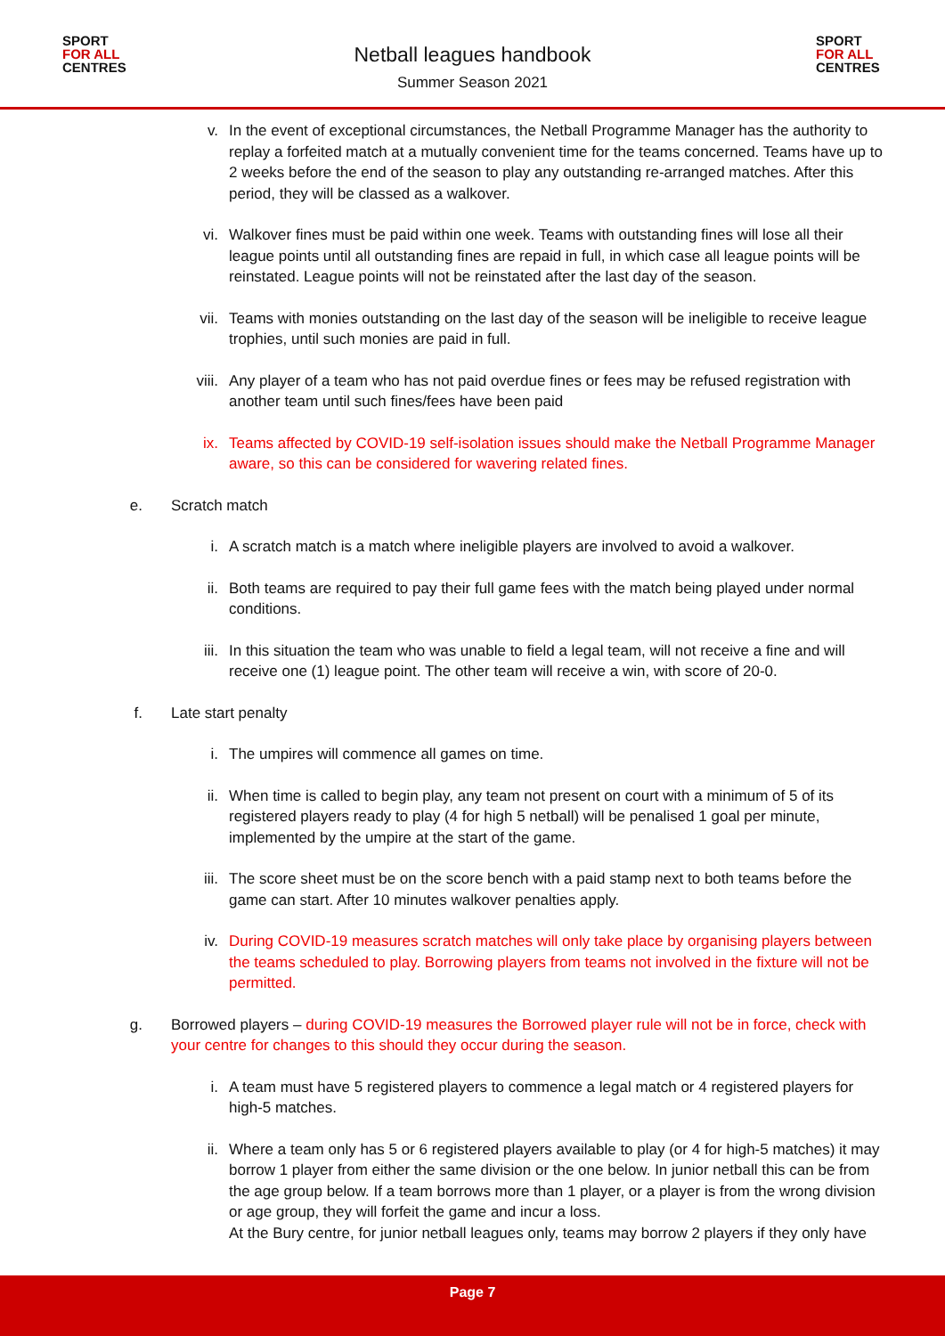SPORT
FOR ALL
CENTRES
Netball leagues handbook
Summer Season 2021
SPORT
FOR ALL
CENTRES
v. In the event of exceptional circumstances, the Netball Programme Manager has the authority to replay a forfeited match at a mutually convenient time for the teams concerned. Teams have up to 2 weeks before the end of the season to play any outstanding re-arranged matches. After this period, they will be classed as a walkover.
vi. Walkover fines must be paid within one week. Teams with outstanding fines will lose all their league points until all outstanding fines are repaid in full, in which case all league points will be reinstated. League points will not be reinstated after the last day of the season.
vii. Teams with monies outstanding on the last day of the season will be ineligible to receive league trophies, until such monies are paid in full.
viii. Any player of a team who has not paid overdue fines or fees may be refused registration with another team until such fines/fees have been paid
ix. Teams affected by COVID-19 self-isolation issues should make the Netball Programme Manager aware, so this can be considered for wavering related fines.
e. Scratch match
i. A scratch match is a match where ineligible players are involved to avoid a walkover.
ii. Both teams are required to pay their full game fees with the match being played under normal conditions.
iii. In this situation the team who was unable to field a legal team, will not receive a fine and will receive one (1) league point. The other team will receive a win, with score of 20-0.
f. Late start penalty
i. The umpires will commence all games on time.
ii. When time is called to begin play, any team not present on court with a minimum of 5 of its registered players ready to play (4 for high 5 netball) will be penalised 1 goal per minute, implemented by the umpire at the start of the game.
iii. The score sheet must be on the score bench with a paid stamp next to both teams before the game can start. After 10 minutes walkover penalties apply.
iv. During COVID-19 measures scratch matches will only take place by organising players between the teams scheduled to play. Borrowing players from teams not involved in the fixture will not be permitted.
g. Borrowed players – during COVID-19 measures the Borrowed player rule will not be in force, check with your centre for changes to this should they occur during the season.
i. A team must have 5 registered players to commence a legal match or 4 registered players for high-5 matches.
ii. Where a team only has 5 or 6 registered players available to play (or 4 for high-5 matches) it may borrow 1 player from either the same division or the one below. In junior netball this can be from the age group below. If a team borrows more than 1 player, or a player is from the wrong division or age group, they will forfeit the game and incur a loss.
At the Bury centre, for junior netball leagues only, teams may borrow 2 players if they only have
Page 7